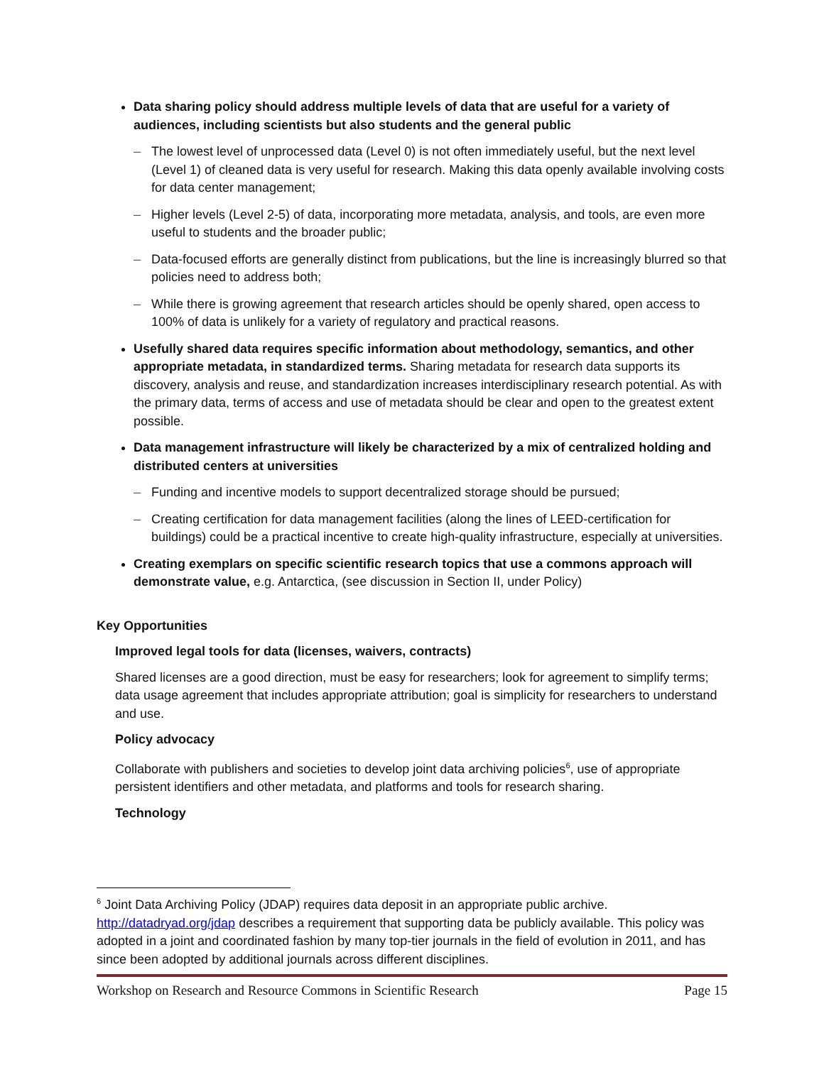Data sharing policy should address multiple levels of data that are useful for a variety of audiences, including scientists but also students and the general public
– The lowest level of unprocessed data (Level 0) is not often immediately useful, but the next level (Level 1) of cleaned data is very useful for research. Making this data openly available involving costs for data center management;
– Higher levels (Level 2-5) of data, incorporating more metadata, analysis, and tools, are even more useful to students and the broader public;
– Data-focused efforts are generally distinct from publications, but the line is increasingly blurred so that policies need to address both;
– While there is growing agreement that research articles should be openly shared, open access to 100% of data is unlikely for a variety of regulatory and practical reasons.
Usefully shared data requires specific information about methodology, semantics, and other appropriate metadata, in standardized terms. Sharing metadata for research data supports its discovery, analysis and reuse, and standardization increases interdisciplinary research potential. As with the primary data, terms of access and use of metadata should be clear and open to the greatest extent possible.
Data management infrastructure will likely be characterized by a mix of centralized holding and distributed centers at universities
– Funding and incentive models to support decentralized storage should be pursued;
– Creating certification for data management facilities (along the lines of LEED-certification for buildings) could be a practical incentive to create high-quality infrastructure, especially at universities.
Creating exemplars on specific scientific research topics that use a commons approach will demonstrate value, e.g. Antarctica, (see discussion in Section II, under Policy)
Key Opportunities
Improved legal tools for data (licenses, waivers, contracts)
Shared licenses are a good direction, must be easy for researchers; look for agreement to simplify terms; data usage agreement that includes appropriate attribution; goal is simplicity for researchers to understand and use.
Policy advocacy
Collaborate with publishers and societies to develop joint data archiving policies<sup>6</sup>, use of appropriate persistent identifiers and other metadata, and platforms and tools for research sharing.
Technology
<sup>6</sup> Joint Data Archiving Policy (JDAP) requires data deposit in an appropriate public archive. http://datadryad.org/jdap describes a requirement that supporting data be publicly available. This policy was adopted in a joint and coordinated fashion by many top-tier journals in the field of evolution in 2011, and has since been adopted by additional journals across different disciplines.
Workshop on Research and Resource Commons in Scientific Research Page 15